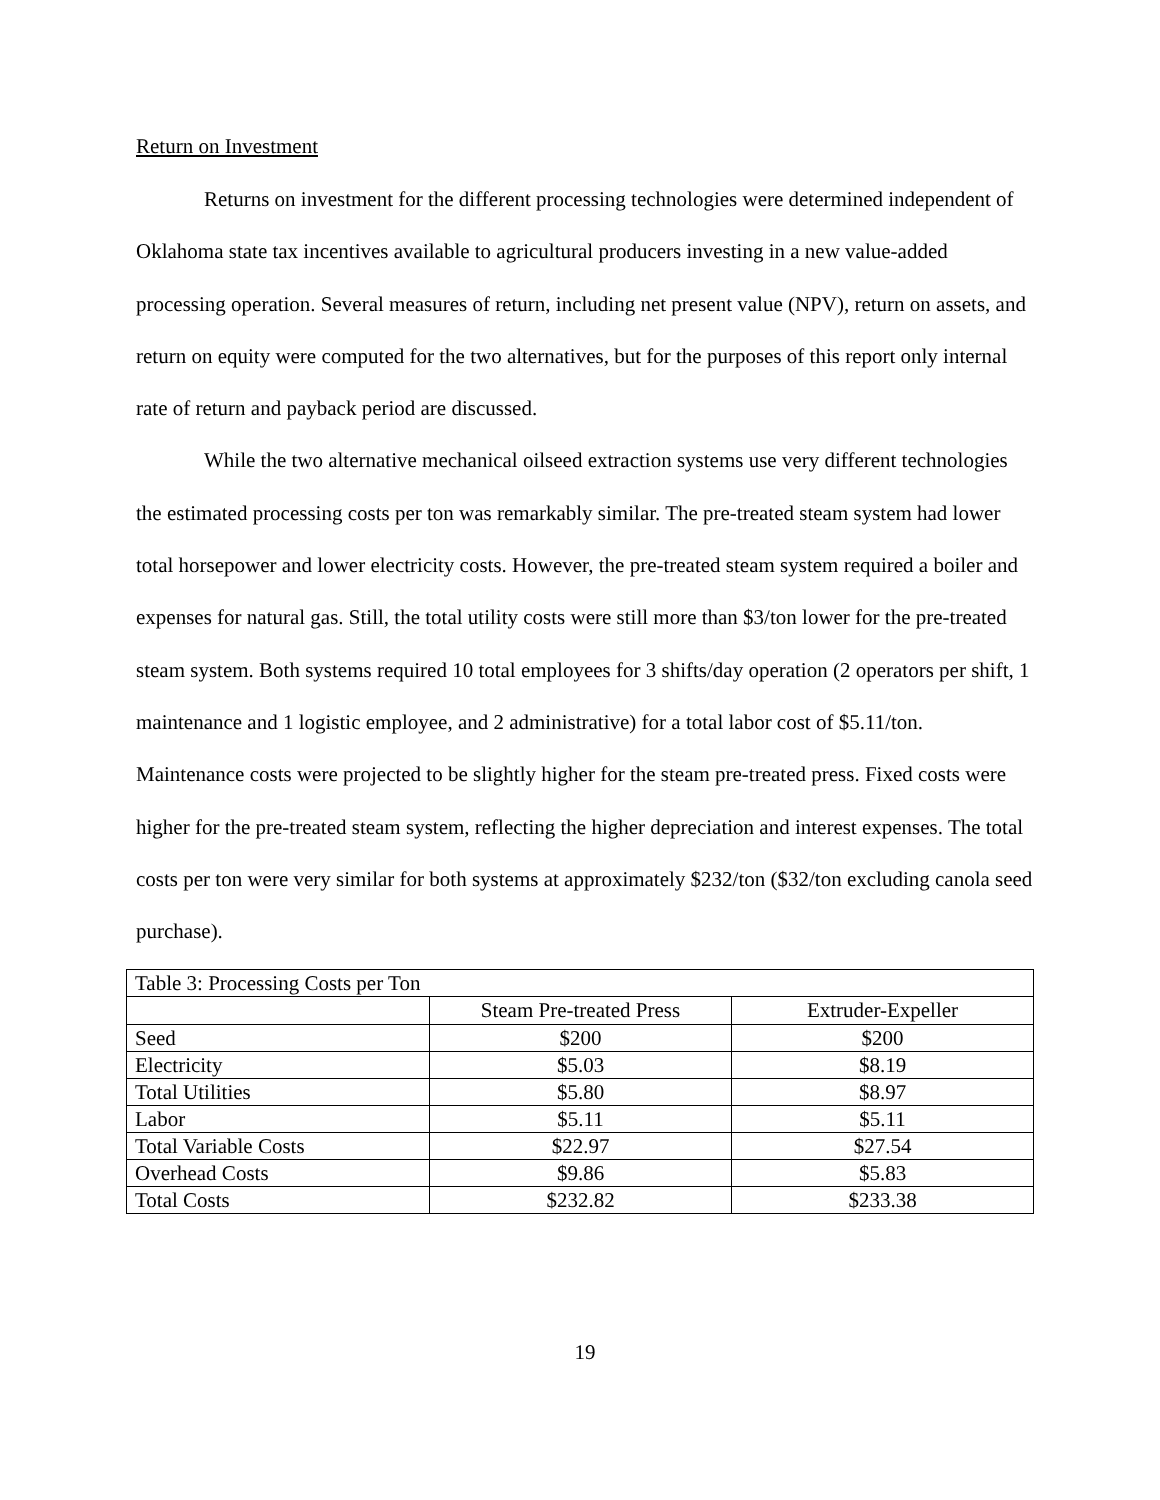Return on Investment
Returns on investment for the different processing technologies were determined independent of Oklahoma state tax incentives available to agricultural producers investing in a new value-added processing operation. Several measures of return, including net present value (NPV), return on assets, and return on equity were computed for the two alternatives, but for the purposes of this report only internal rate of return and payback period are discussed.
While the two alternative mechanical oilseed extraction systems use very different technologies the estimated processing costs per ton was remarkably similar. The pre-treated steam system had lower total horsepower and lower electricity costs. However, the pre-treated steam system required a boiler and expenses for natural gas. Still, the total utility costs were still more than $3/ton lower for the pre-treated steam system. Both systems required 10 total employees for 3 shifts/day operation (2 operators per shift, 1 maintenance and 1 logistic employee, and 2 administrative) for a total labor cost of $5.11/ton. Maintenance costs were projected to be slightly higher for the steam pre-treated press. Fixed costs were higher for the pre-treated steam system, reflecting the higher depreciation and interest expenses. The total costs per ton were very similar for both systems at approximately $232/ton ($32/ton excluding canola seed purchase).
| Table 3: Processing Costs per Ton | | |
| | Steam Pre-treated Press | Extruder-Expeller |
| Seed | $200 | $200 |
| Electricity | $5.03 | $8.19 |
| Total Utilities | $5.80 | $8.97 |
| Labor | $5.11 | $5.11 |
| Total Variable Costs | $22.97 | $27.54 |
| Overhead Costs | $9.86 | $5.83 |
| Total Costs | $232.82 | $233.38 |
19